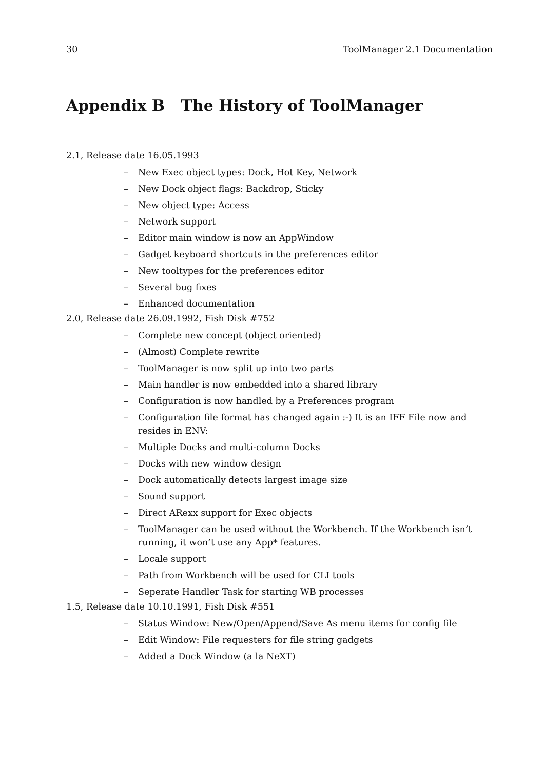30 ToolManager 2.1 Documentation
Appendix B The History of ToolManager
2.1, Release date 16.05.1993
– New Exec object types: Dock, Hot Key, Network
– New Dock object flags: Backdrop, Sticky
– New object type: Access
– Network support
– Editor main window is now an AppWindow
– Gadget keyboard shortcuts in the preferences editor
– New tooltypes for the preferences editor
– Several bug fixes
– Enhanced documentation
2.0, Release date 26.09.1992, Fish Disk #752
– Complete new concept (object oriented)
– (Almost) Complete rewrite
– ToolManager is now split up into two parts
– Main handler is now embedded into a shared library
– Configuration is now handled by a Preferences program
– Configuration file format has changed again :-) It is an IFF File now and resides in ENV:
– Multiple Docks and multi-column Docks
– Docks with new window design
– Dock automatically detects largest image size
– Sound support
– Direct ARexx support for Exec objects
– ToolManager can be used without the Workbench. If the Workbench isn’t running, it won’t use any App* features.
– Locale support
– Path from Workbench will be used for CLI tools
– Seperate Handler Task for starting WB processes
1.5, Release date 10.10.1991, Fish Disk #551
– Status Window: New/Open/Append/Save As menu items for config file
– Edit Window: File requesters for file string gadgets
– Added a Dock Window (a la NeXT)